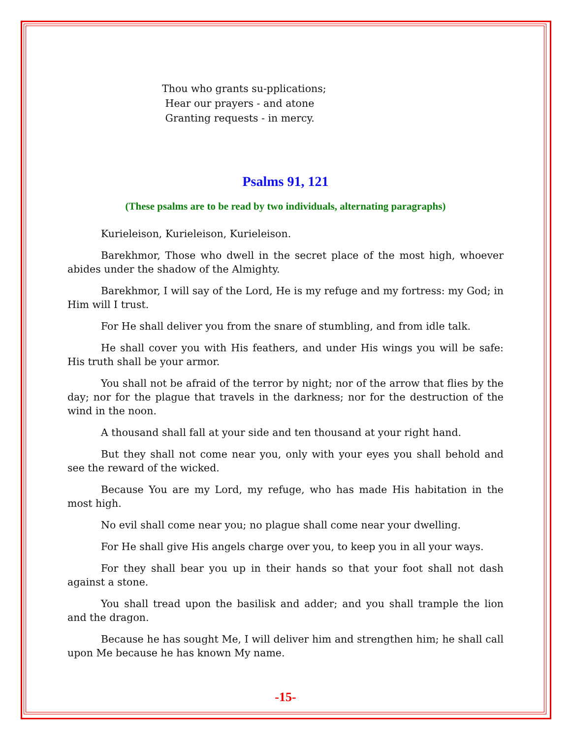Thou who grants su-pplications;
Hear our prayers - and atone
Granting requests - in mercy.
Psalms 91, 121
(These psalms are to be read by two individuals, alternating paragraphs)
Kurieleison, Kurieleison, Kurieleison.
Barekhmor, Those who dwell in the secret place of the most high, whoever abides under the shadow of the Almighty.
Barekhmor, I will say of the Lord, He is my refuge and my fortress: my God; in Him will I trust.
For He shall deliver you from the snare of stumbling, and from idle talk.
He shall cover you with His feathers, and under His wings you will be safe: His truth shall be your armor.
You shall not be afraid of the terror by night; nor of the arrow that flies by the day; nor for the plague that travels in the darkness; nor for the destruction of the wind in the noon.
A thousand shall fall at your side and ten thousand at your right hand.
But they shall not come near you, only with your eyes you shall behold and see the reward of the wicked.
Because You are my Lord, my refuge, who has made His habitation in the most high.
No evil shall come near you; no plague shall come near your dwelling.
For He shall give His angels charge over you, to keep you in all your ways.
For they shall bear you up in their hands so that your foot shall not dash against a stone.
You shall tread upon the basilisk and adder; and you shall trample the lion and the dragon.
Because he has sought Me, I will deliver him and strengthen him; he shall call upon Me because he has known My name.
-15-